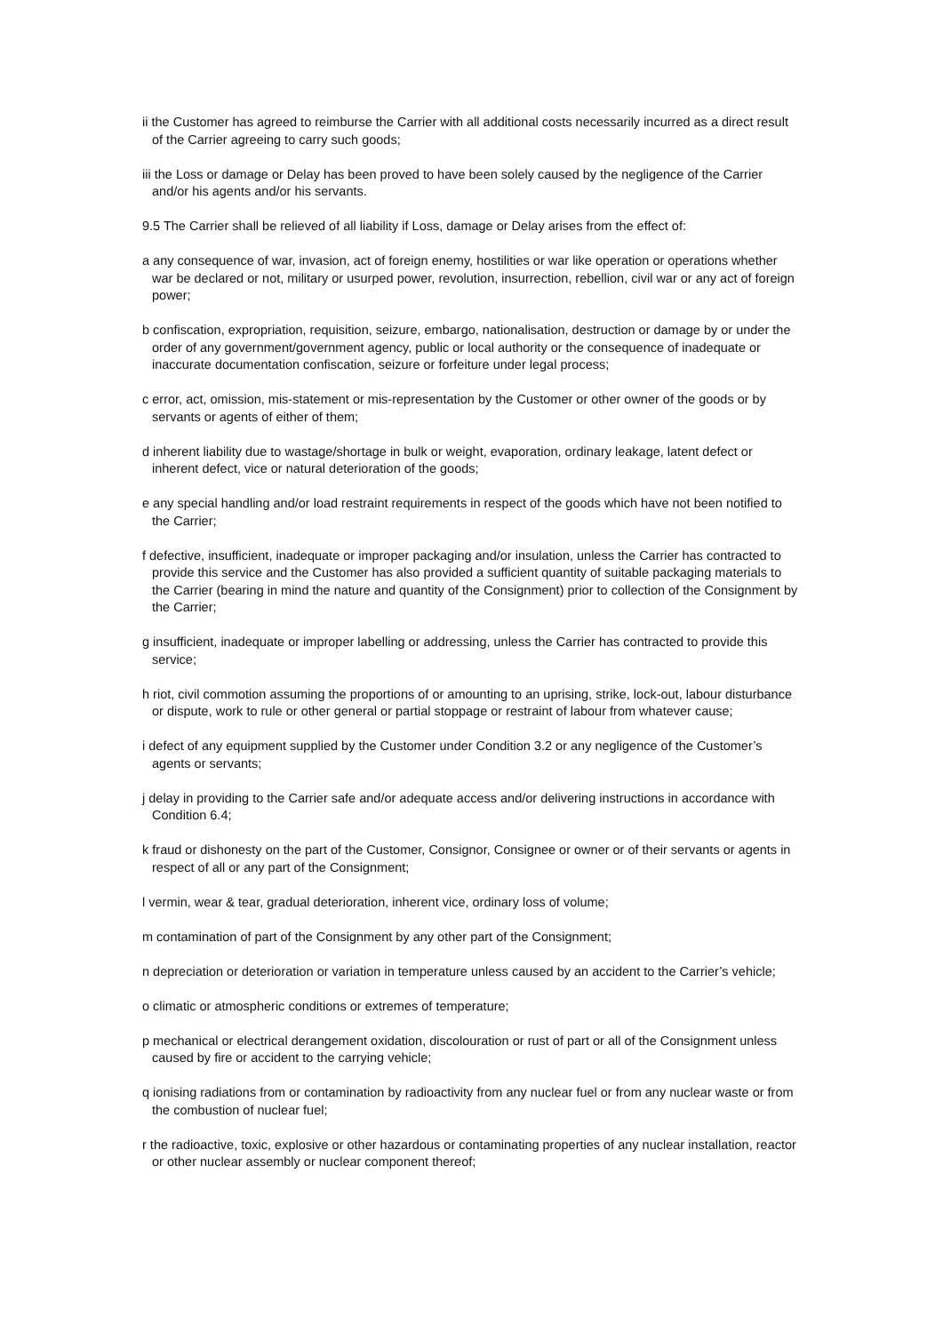ii the Customer has agreed to reimburse the Carrier with all additional costs necessarily incurred as a direct result of the Carrier agreeing to carry such goods;
iii the Loss or damage or Delay has been proved to have been solely caused by the negligence of the Carrier and/or his agents and/or his servants.
9.5 The Carrier shall be relieved of all liability if Loss, damage or Delay arises from the effect of:
a any consequence of war, invasion, act of foreign enemy, hostilities or war like operation or operations whether war be declared or not, military or usurped power, revolution, insurrection, rebellion, civil war or any act of foreign power;
b confiscation, expropriation, requisition, seizure, embargo, nationalisation, destruction or damage by or under the order of any government/government agency, public or local authority or the consequence of inadequate or inaccurate documentation confiscation, seizure or forfeiture under legal process;
c error, act, omission, mis-statement or mis-representation by the Customer or other owner of the goods or by servants or agents of either of them;
d inherent liability due to wastage/shortage in bulk or weight, evaporation, ordinary leakage, latent defect or inherent defect, vice or natural deterioration of the goods;
e any special handling and/or load restraint requirements in respect of the goods which have not been notified to the Carrier;
f defective, insufficient, inadequate or improper packaging and/or insulation, unless the Carrier has contracted to provide this service and the Customer has also provided a sufficient quantity of suitable packaging materials to the Carrier (bearing in mind the nature and quantity of the Consignment) prior to collection of the Consignment by the Carrier;
g insufficient, inadequate or improper labelling or addressing, unless the Carrier has contracted to provide this service;
h riot, civil commotion assuming the proportions of or amounting to an uprising, strike, lock-out, labour disturbance or dispute, work to rule or other general or partial stoppage or restraint of labour from whatever cause;
i defect of any equipment supplied by the Customer under Condition 3.2 or any negligence of the Customer’s agents or servants;
j delay in providing to the Carrier safe and/or adequate access and/or delivering instructions in accordance with Condition 6.4;
k fraud or dishonesty on the part of the Customer, Consignor, Consignee or owner or of their servants or agents in respect of all or any part of the Consignment;
l vermin, wear & tear, gradual deterioration, inherent vice, ordinary loss of volume;
m contamination of part of the Consignment by any other part of the Consignment;
n depreciation or deterioration or variation in temperature unless caused by an accident to the Carrier’s vehicle;
o climatic or atmospheric conditions or extremes of temperature;
p mechanical or electrical derangement oxidation, discolouration or rust of part or all of the Consignment unless caused by fire or accident to the carrying vehicle;
q ionising radiations from or contamination by radioactivity from any nuclear fuel or from any nuclear waste or from the combustion of nuclear fuel;
r the radioactive, toxic, explosive or other hazardous or contaminating properties of any nuclear installation, reactor or other nuclear assembly or nuclear component thereof;